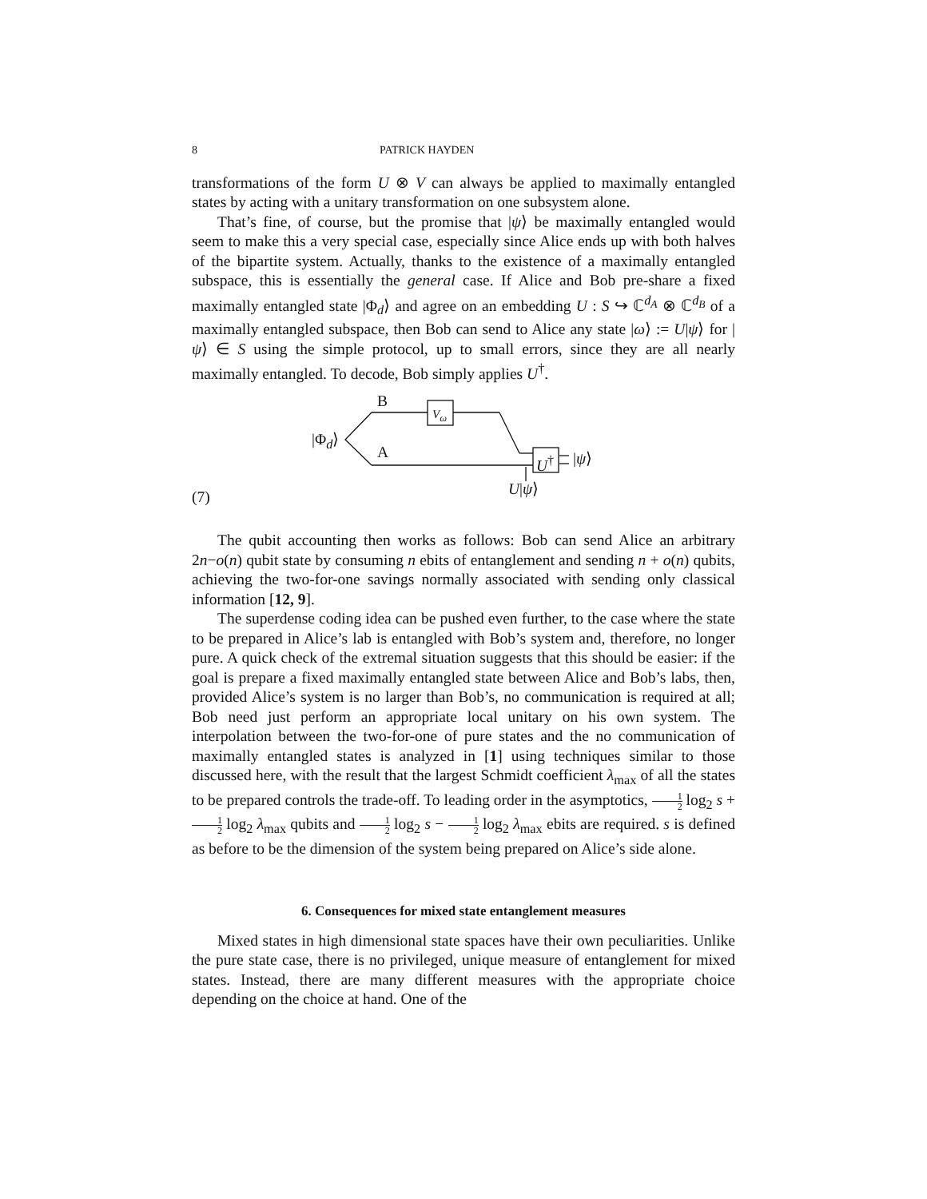8 PATRICK HAYDEN
transformations of the form U ⊗ V can always be applied to maximally entangled states by acting with a unitary transformation on one subsystem alone.
That’s fine, of course, but the promise that |ψ⟩ be maximally entangled would seem to make this a very special case, especially since Alice ends up with both halves of the bipartite system. Actually, thanks to the existence of a maximally entangled subspace, this is essentially the general case. If Alice and Bob pre-share a fixed maximally entangled state |Φ<sub>d</sub>⟩ and agree on an embedding U : S ↪ ℂ<sup>d<sub>A</sub></sup> ⊗ ℂ<sup>d<sub>B</sub></sup> of a maximally entangled subspace, then Bob can send to Alice any state |ω⟩ := U|ψ⟩ for |ψ⟩ ∈ S using the simple protocol, up to small errors, since they are all nearly maximally entangled. To decode, Bob simply applies U<sup>†</sup>.
B
V<sub>ω</sub>
|Φ<sub>d</sub>⟩
A U<sup>†</sup> |ψ⟩
U|ψ⟩ (7)
The qubit accounting then works as follows: Bob can send Alice an arbitrary 2n−o(n) qubit state by consuming n ebits of entanglement and sending n + o(n) qubits, achieving the two-for-one savings normally associated with sending only classical information [12, 9].
The superdense coding idea can be pushed even further, to the case where the state to be prepared in Alice’s lab is entangled with Bob’s system and, therefore, no longer pure. A quick check of the extremal situation suggests that this should be easier: if the goal is prepare a fixed maximally entangled state between Alice and Bob’s labs, then, provided Alice’s system is no larger than Bob’s, no communication is required at all; Bob need just perform an appropriate local unitary on his own system. The interpolation between the two-for-one of pure states and the no communication of maximally entangled states is analyzed in [1] using techniques similar to those discussed here, with the result that the largest Schmidt coefficient λ<sub>max</sub> of all the states to be prepared controls the trade-off. To leading order in the asymptotics, 1 2 log<sub>2</sub> s + 1 2 log<sub>2</sub> λ<sub>max</sub> qubits and 1 2 log<sub>2</sub> s − 1 2 log<sub>2</sub> λ<sub>max</sub> ebits are required. s is defined as before to be the dimension of the system being prepared on Alice’s side alone.
6. Consequences for mixed state entanglement measures
Mixed states in high dimensional state spaces have their own peculiarities. Unlike the pure state case, there is no privileged, unique measure of entanglement for mixed states. Instead, there are many different measures with the appropriate choice depending on the choice at hand. One of the